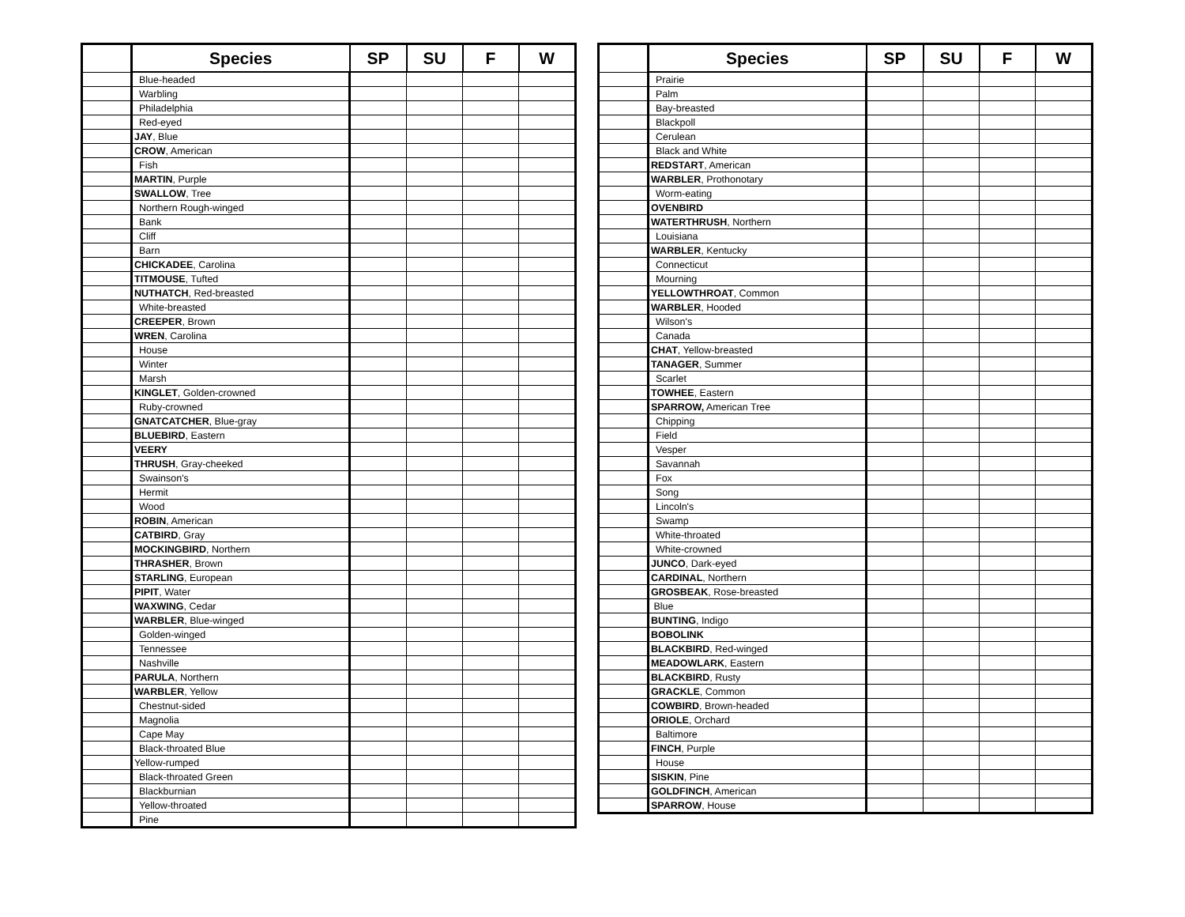| | Species | SP | SU | F | W |
| --- | --- | --- | --- | --- | --- |
| | Blue-headed | | | | |
| | Warbling | | | | |
| | Philadelphia | | | | |
| | Red-eyed | | | | |
| | JAY , Blue | | | | |
| | CROW , American | | | | |
| | Fish | | | | |
| | MARTIN , Purple | | | | |
| | SWALLOW , Tree | | | | |
| | Northern Rough-winged | | | | |
| | Bank | | | | |
| | Cliff | | | | |
| | Barn | | | | |
| | CHICKADEE , Carolina | | | | |
| | TITMOUSE , Tufted | | | | |
| | NUTHATCH , Red-breasted | | | | |
| | White-breasted | | | | |
| | CREEPER , Brown | | | | |
| | WREN , Carolina | | | | |
| | House | | | | |
| | Winter | | | | |
| | Marsh | | | | |
| | KINGLET , Golden-crowned | | | | |
| | Ruby-crowned | | | | |
| | GNATCATCHER , Blue-gray | | | | |
| | BLUEBIRD , Eastern | | | | |
| | VEERY | | | | |
| | THRUSH , Gray-cheeked | | | | |
| | Swainson's | | | | |
| | Hermit | | | | |
| | Wood | | | | |
| | ROBIN , American | | | | |
| | CATBIRD , Gray | | | | |
| | MOCKINGBIRD , Northern | | | | |
| | THRASHER , Brown | | | | |
| | STARLING , European | | | | |
| | PIPIT , Water | | | | |
| | WAXWING , Cedar | | | | |
| | WARBLER , Blue-winged | | | | |
| | Golden-winged | | | | |
| | Tennessee | | | | |
| | Nashville | | | | |
| | PARULA , Northern | | | | |
| | WARBLER , Yellow | | | | |
| | Chestnut-sided | | | | |
| | Magnolia | | | | |
| | Cape May | | | | |
| | Black-throated Blue | | | | |
| | Yellow-rumped | | | | |
| | Black-throated Green | | | | |
| | Blackburnian | | | | |
| | Yellow-throated | | | | |
| | Pine | | | | |
| | Species | SP | SU | F | W |
| --- | --- | --- | --- | --- | --- |
| | Prairie | | | | |
| | Palm | | | | |
| | Bay-breasted | | | | |
| | Blackpoll | | | | |
| | Cerulean | | | | |
| | Black and White | | | | |
| | REDSTART , American | | | | |
| | WARBLER , Prothonotary | | | | |
| | Worm-eating | | | | |
| | OVENBIRD | | | | |
| | WATERTHRUSH , Northern | | | | |
| | Louisiana | | | | |
| | WARBLER , Kentucky | | | | |
| | Connecticut | | | | |
| | Mourning | | | | |
| | YELLOWTHROAT , Common | | | | |
| | WARBLER , Hooded | | | | |
| | Wilson's | | | | |
| | Canada | | | | |
| | CHAT , Yellow-breasted | | | | |
| | TANAGER , Summer | | | | |
| | Scarlet | | | | |
| | TOWHEE , Eastern | | | | |
| | SPARROW, American Tree | | | | |
| | Chipping | | | | |
| | Field | | | | |
| | Vesper | | | | |
| | Savannah | | | | |
| | Fox | | | | |
| | Song | | | | |
| | Lincoln's | | | | |
| | Swamp | | | | |
| | White-throated | | | | |
| | White-crowned | | | | |
| | JUNCO , Dark-eyed | | | | |
| | CARDINAL , Northern | | | | |
| | GROSBEAK , Rose-breasted | | | | |
| | Blue | | | | |
| | BUNTING , Indigo | | | | |
| | BOBOLINK | | | | |
| | BLACKBIRD , Red-winged | | | | |
| | MEADOWLARK , Eastern | | | | |
| | BLACKBIRD , Rusty | | | | |
| | GRACKLE , Common | | | | |
| | COWBIRD , Brown-headed | | | | |
| | ORIOLE , Orchard | | | | |
| | Baltimore | | | | |
| | FINCH , Purple | | | | |
| | House | | | | |
| | SISKIN , Pine | | | | |
| | GOLDFINCH , American | | | | |
| | SPARROW , House | | | | |